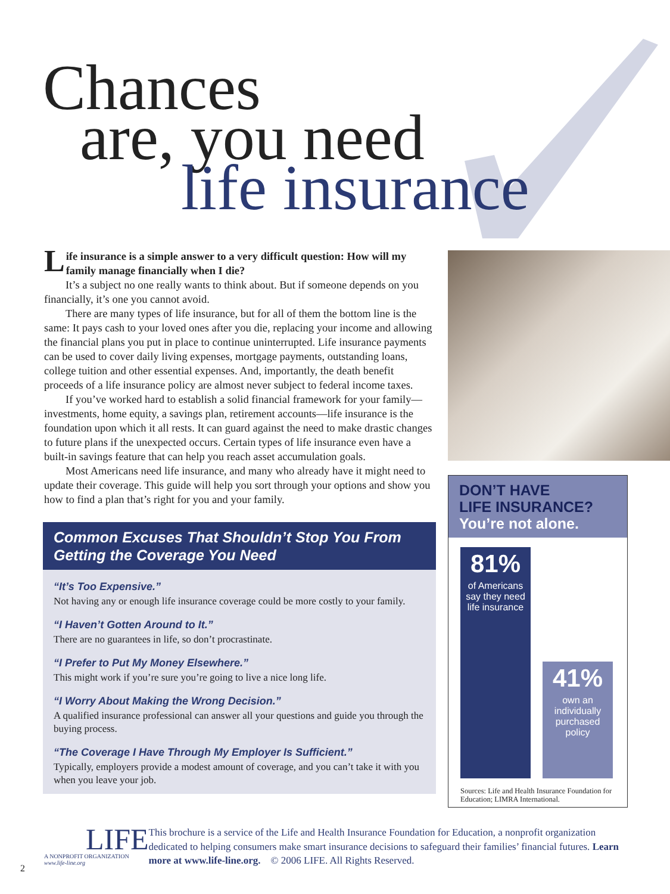Chances
are, you need
life insurance
Life insurance is a simple answer to a very difficult question: How will my family manage financially when I die?
It’s a subject no one really wants to think about. But if someone depends on you financially, it’s one you cannot avoid.
There are many types of life insurance, but for all of them the bottom line is the same: It pays cash to your loved ones after you die, replacing your income and allowing the financial plans you put in place to continue uninterrupted. Life insurance payments can be used to cover daily living expenses, mortgage payments, outstanding loans, college tuition and other essential expenses. And, importantly, the death benefit proceeds of a life insurance policy are almost never subject to federal income taxes.
If you’ve worked hard to establish a solid financial framework for your family—investments, home equity, a savings plan, retirement accounts—life insurance is the foundation upon which it all rests. It can guard against the need to make drastic changes to future plans if the unexpected occurs. Certain types of life insurance even have a built-in savings feature that can help you reach asset accumulation goals.
Most Americans need life insurance, and many who already have it might need to update their coverage. This guide will help you sort through your options and show you how to find a plan that’s right for you and your family.
Common Excuses That Shouldn’t Stop You From Getting the Coverage You Need
“It’s Too Expensive.”
Not having any or enough life insurance coverage could be more costly to your family.
“I Haven’t Gotten Around to It.”
There are no guarantees in life, so don’t procrastinate.
“I Prefer to Put My Money Elsewhere.”
This might work if you’re sure you’re going to live a nice long life.
“I Worry About Making the Wrong Decision.”
A qualified insurance professional can answer all your questions and guide you through the buying process.
“The Coverage I Have Through My Employer Is Sufficient.”
Typically, employers provide a modest amount of coverage, and you can’t take it with you when you leave your job.
DON’T HAVE
LIFE INSURANCE?
You’re not alone.
81%
of Americans say they need life insurance
41%
own an individually purchased policy
Sources: Life and Health Insurance Foundation for Education; LIMRA International.
LIFE
A NONPROFIT ORGANIZATION
www.life-line.org
This brochure is a service of the Life and Health Insurance Foundation for Education, a nonprofit organization dedicated to helping consumers make smart insurance decisions to safeguard their families’ financial futures. Learn more at www.life-line.org. © 2006 LIFE. All Rights Reserved.
2